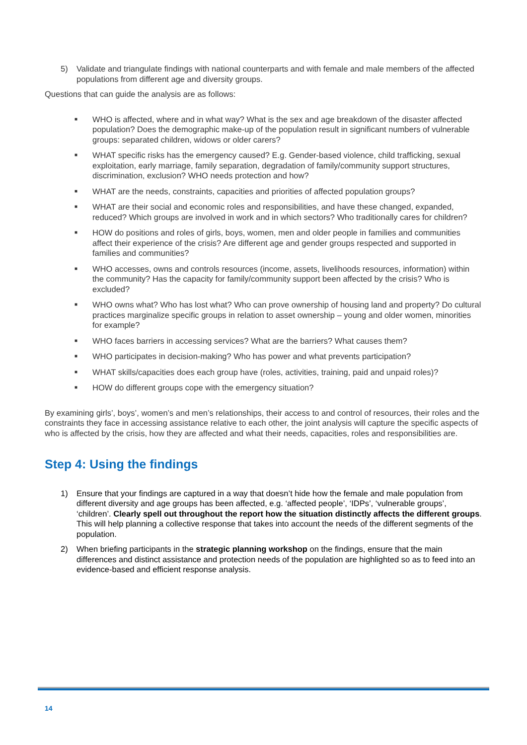5) Validate and triangulate findings with national counterparts and with female and male members of the affected populations from different age and diversity groups.
Questions that can guide the analysis are as follows:
■ WHO is affected, where and in what way? What is the sex and age breakdown of the disaster affected population? Does the demographic make-up of the population result in significant numbers of vulnerable groups: separated children, widows or older carers?
■ WHAT specific risks has the emergency caused? E.g. Gender-based violence, child trafficking, sexual exploitation, early marriage, family separation, degradation of family/community support structures, discrimination, exclusion? WHO needs protection and how?
■ WHAT are the needs, constraints, capacities and priorities of affected population groups?
■ WHAT are their social and economic roles and responsibilities, and have these changed, expanded, reduced? Which groups are involved in work and in which sectors? Who traditionally cares for children?
■ HOW do positions and roles of girls, boys, women, men and older people in families and communities affect their experience of the crisis? Are different age and gender groups respected and supported in families and communities?
■ WHO accesses, owns and controls resources (income, assets, livelihoods resources, information) within the community? Has the capacity for family/community support been affected by the crisis? Who is excluded?
■ WHO owns what? Who has lost what? Who can prove ownership of housing land and property? Do cultural practices marginalize specific groups in relation to asset ownership – young and older women, minorities for example?
■ WHO faces barriers in accessing services? What are the barriers? What causes them?
■ WHO participates in decision-making? Who has power and what prevents participation?
■ WHAT skills/capacities does each group have (roles, activities, training, paid and unpaid roles)?
■ HOW do different groups cope with the emergency situation?
By examining girls’, boys’, women’s and men’s relationships, their access to and control of resources, their roles and the constraints they face in accessing assistance relative to each other, the joint analysis will capture the specific aspects of who is affected by the crisis, how they are affected and what their needs, capacities, roles and responsibilities are.
Step 4: Using the findings
1) Ensure that your findings are captured in a way that doesn’t hide how the female and male population from different diversity and age groups has been affected, e.g. ‘affected people’, ‘IDPs’, ‘vulnerable groups’, ‘children’. Clearly spell out throughout the report how the situation distinctly affects the different groups. This will help planning a collective response that takes into account the needs of the different segments of the population.
2) When briefing participants in the strategic planning workshop on the findings, ensure that the main differences and distinct assistance and protection needs of the population are highlighted so as to feed into an evidence-based and efficient response analysis.
14